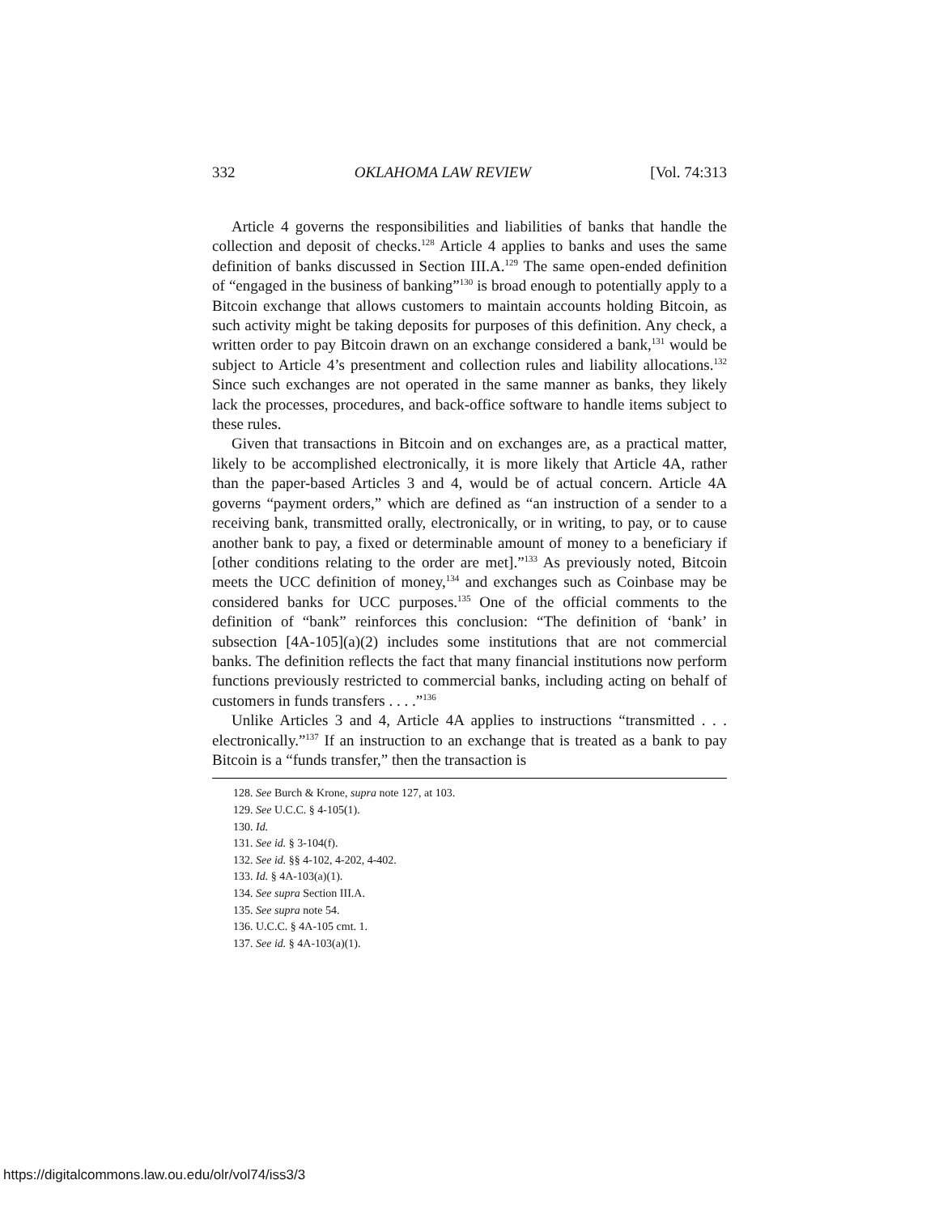332 OKLAHOMA LAW REVIEW [Vol. 74:313
Article 4 governs the responsibilities and liabilities of banks that handle the collection and deposit of checks.<sup>128</sup> Article 4 applies to banks and uses the same definition of banks discussed in Section III.A.<sup>129</sup> The same open-ended definition of “engaged in the business of banking”<sup>130</sup> is broad enough to potentially apply to a Bitcoin exchange that allows customers to maintain accounts holding Bitcoin, as such activity might be taking deposits for purposes of this definition. Any check, a written order to pay Bitcoin drawn on an exchange considered a bank,<sup>131</sup> would be subject to Article 4’s presentment and collection rules and liability allocations.<sup>132</sup> Since such exchanges are not operated in the same manner as banks, they likely lack the processes, procedures, and back-office software to handle items subject to these rules.
Given that transactions in Bitcoin and on exchanges are, as a practical matter, likely to be accomplished electronically, it is more likely that Article 4A, rather than the paper-based Articles 3 and 4, would be of actual concern. Article 4A governs “payment orders,” which are defined as “an instruction of a sender to a receiving bank, transmitted orally, electronically, or in writing, to pay, or to cause another bank to pay, a fixed or determinable amount of money to a beneficiary if [other conditions relating to the order are met].”<sup>133</sup> As previously noted, Bitcoin meets the UCC definition of money,<sup>134</sup> and exchanges such as Coinbase may be considered banks for UCC purposes.<sup>135</sup> One of the official comments to the definition of “bank” reinforces this conclusion: “The definition of ‘bank’ in subsection [4A-105](a)(2) includes some institutions that are not commercial banks. The definition reflects the fact that many financial institutions now perform functions previously restricted to commercial banks, including acting on behalf of customers in funds transfers . . . .”<sup>136</sup>
Unlike Articles 3 and 4, Article 4A applies to instructions “transmitted . . . electronically.”<sup>137</sup> If an instruction to an exchange that is treated as a bank to pay Bitcoin is a “funds transfer,” then the transaction is
128. See Burch & Krone, supra note 127, at 103.
129. See U.C.C. § 4-105(1).
130. Id.
131. See id. § 3-104(f).
132. See id. §§ 4-102, 4-202, 4-402.
133. Id. § 4A-103(a)(1).
134. See supra Section III.A.
135. See supra note 54.
136. U.C.C. § 4A-105 cmt. 1.
137. See id. § 4A-103(a)(1).
https://digitalcommons.law.ou.edu/olr/vol74/iss3/3